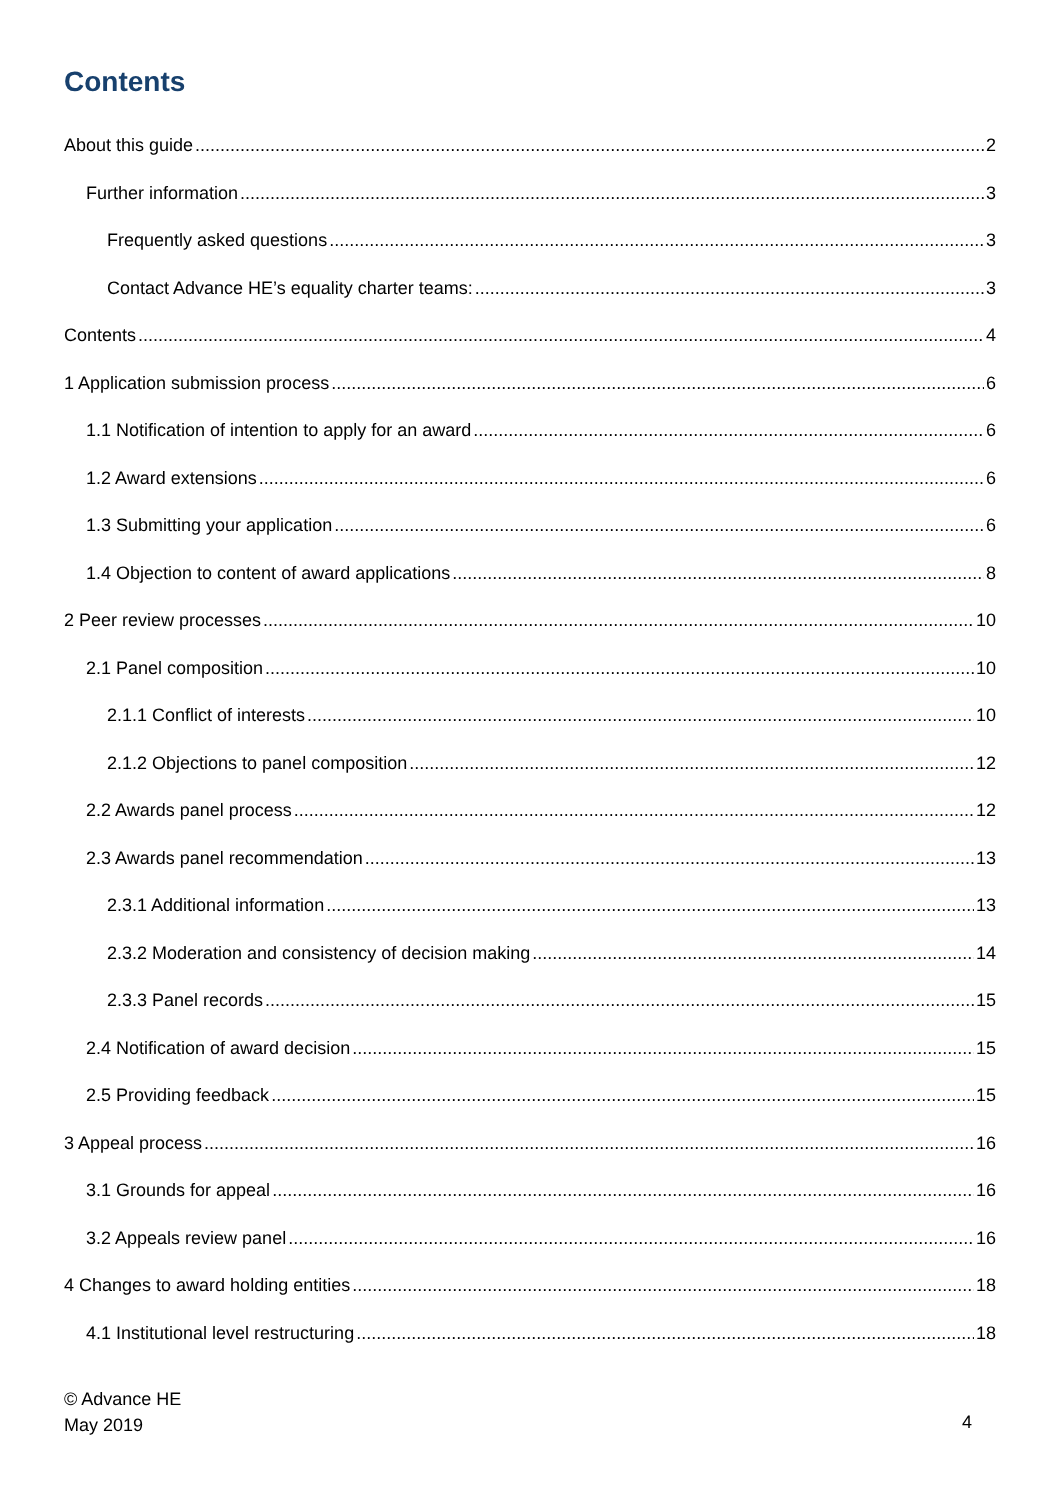Contents
About this guide 2
Further information 3
Frequently asked questions 3
Contact Advance HE’s equality charter teams: 3
Contents 4
1 Application submission process 6
1.1 Notification of intention to apply for an award 6
1.2 Award extensions 6
1.3 Submitting your application 6
1.4 Objection to content of award applications 8
2 Peer review processes 10
2.1 Panel composition 10
2.1.1 Conflict of interests 10
2.1.2 Objections to panel composition 12
2.2 Awards panel process 12
2.3 Awards panel recommendation 13
2.3.1 Additional information 13
2.3.2 Moderation and consistency of decision making 14
2.3.3 Panel records 15
2.4 Notification of award decision 15
2.5 Providing feedback 15
3 Appeal process 16
3.1 Grounds for appeal 16
3.2 Appeals review panel 16
4 Changes to award holding entities 18
4.1 Institutional level restructuring 18
© Advance HE
May 2019
4